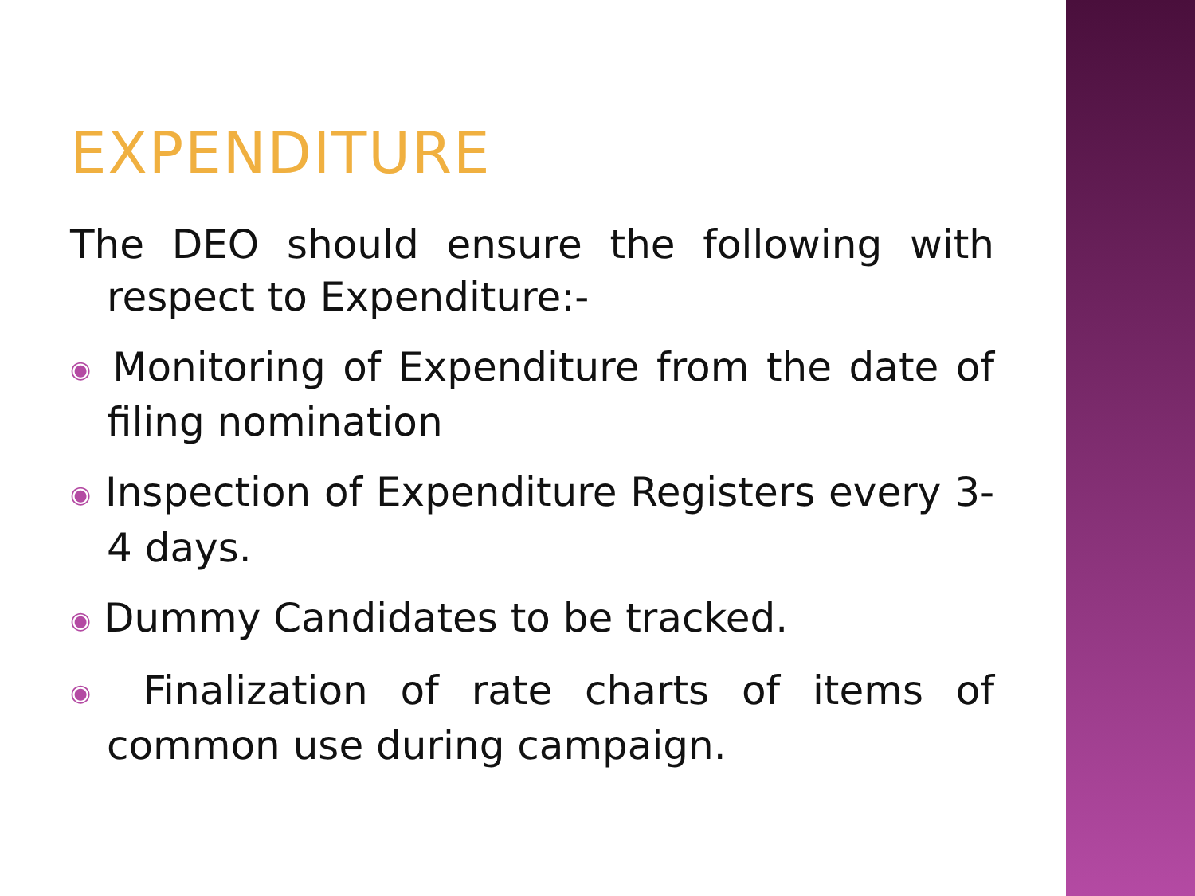EXPENDITURE
The DEO should ensure the following with respect to Expenditure:-
◉ Monitoring of Expenditure from the date of filing nomination
◉ Inspection of Expenditure Registers every 3-4 days.
◉ Dummy Candidates to be tracked.
◉ Finalization of rate charts of items of common use during campaign.